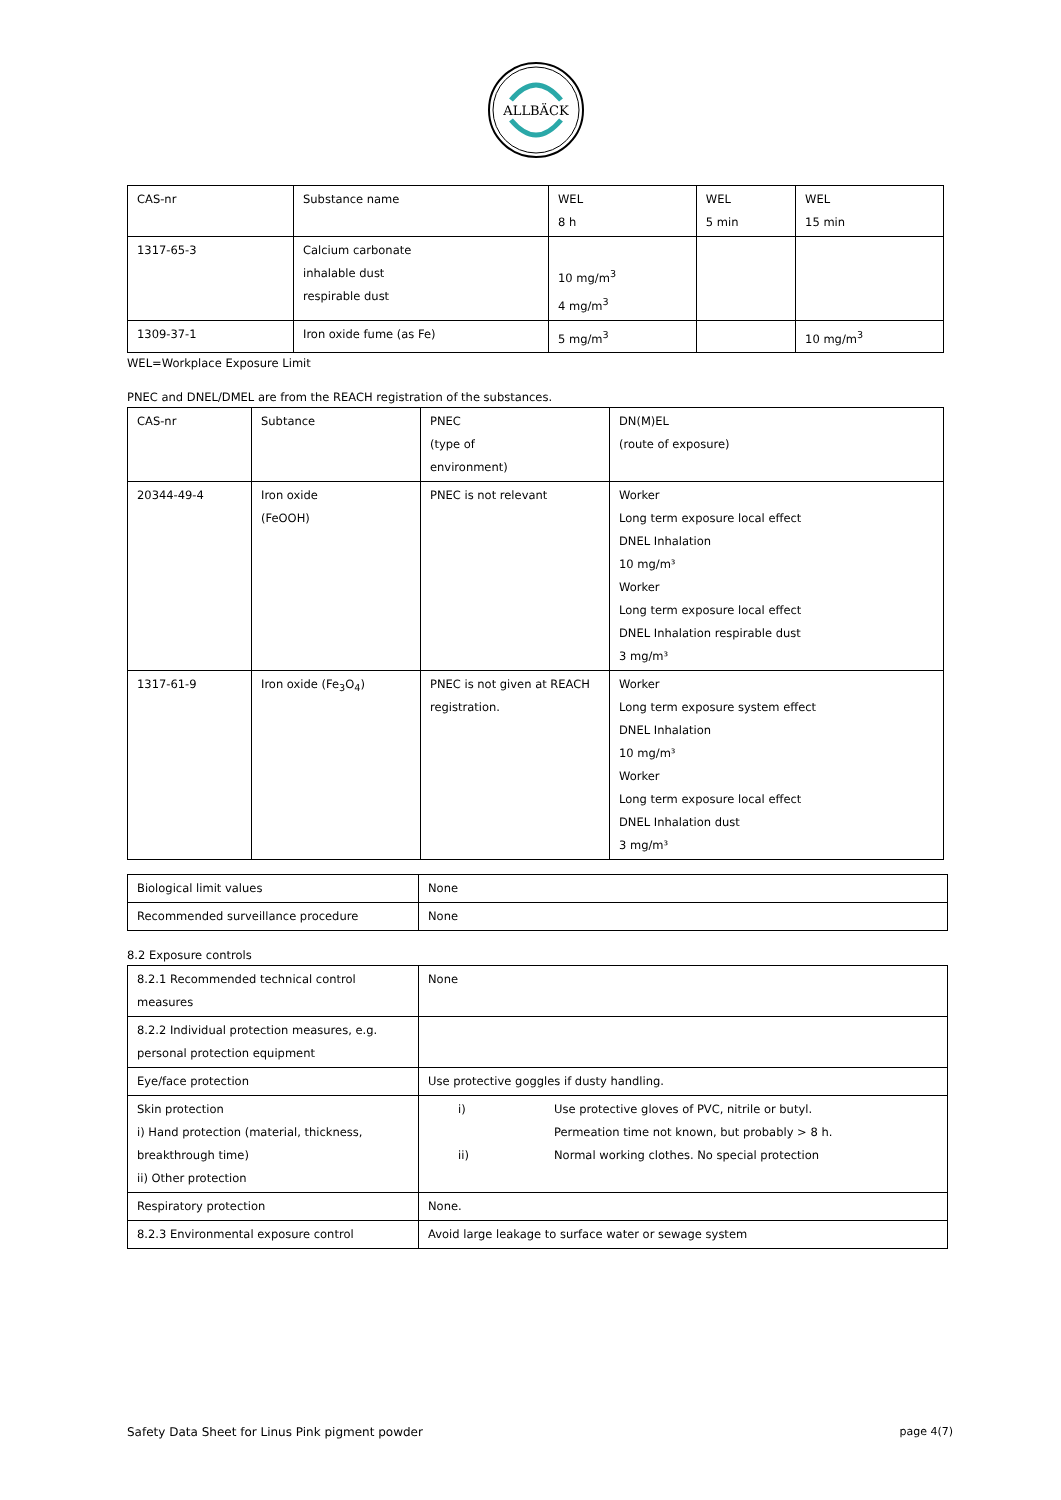ALLBÄCK
| CAS-nr | Substance name | WEL 8 h | WEL 5 min | WEL 15 min |
| --- | --- | --- | --- | --- |
| 1317-65-3 | Calcium carbonate inhalable dust respirable dust | 10 mg/m<sup>3</sup> 4 mg/m<sup>3</sup> | | |
| 1309-37-1 | Iron oxide fume (as Fe) | 5 mg/m<sup>3</sup> | | 10 mg/m<sup>3</sup> |
WEL=Workplace Exposure Limit
PNEC and DNEL/DMEL are from the REACH registration of the substances.
| CAS-nr | Subtance | PNEC (type of environment) | DN(M)EL (route of exposure) |
| --- | --- | --- | --- |
| 20344-49-4 | Iron oxide (FeOOH) | PNEC is not relevant | Worker Long term exposure local effect DNEL Inhalation 10 mg/m³ Worker Long term exposure local effect DNEL Inhalation respirable dust 3 mg/m³ |
| 1317-61-9 | Iron oxide (Fe<sub>3</sub>O<sub>4</sub>) | PNEC is not given at REACH registration. | Worker Long term exposure system effect DNEL Inhalation 10 mg/m³ Worker Long term exposure local effect DNEL Inhalation dust 3 mg/m³ |
| Biological limit values | None |
| Recommended surveillance procedure | None |
8.2 Exposure controls
| 8.2.1 Recommended technical control measures | None |
| 8.2.2 Individual protection measures, e.g. personal protection equipment | |
| Eye/face protection | Use protective goggles if dusty handling. |
| Skin protection i) Hand protection (material, thickness, breakthrough time) ii) Other protection | i) Use protective gloves of PVC, nitrile or butyl. Permeation time not known, but probably > 8 h. ii) Normal working clothes. No special protection |
| Respiratory protection | None. |
| 8.2.3 Environmental exposure control | Avoid large leakage to surface water or sewage system |
Safety Data Sheet for Linus Pink pigment powder page 4(7)